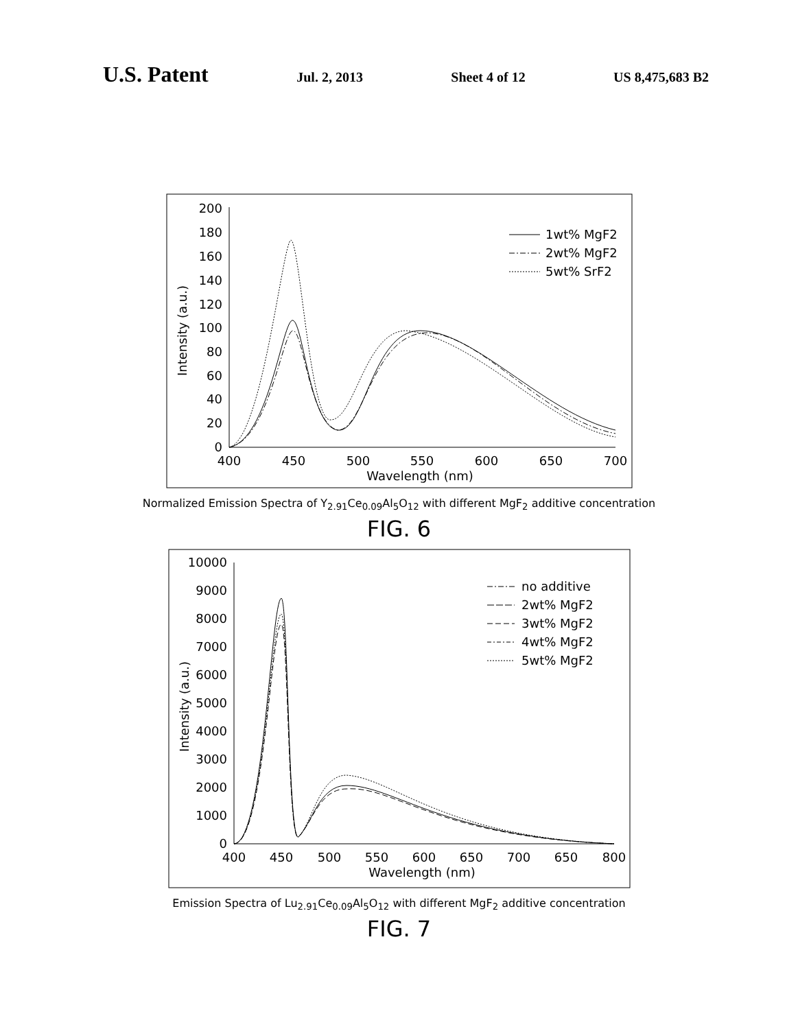U.S. Patent Jul. 2, 2013 Sheet 4 of 12 US 8,475,683 B2
0
20
40
60
80
100
120
140
160
180
200
400
450
500
550
600
650
700
Wavelength (nm)
Intensity (a.u.)
1wt% MgF2
2wt% MgF2
5wt% SrF2
Normalized Emission Spectra of Y<sub>2.91</sub>Ce<sub>0.09</sub>Al<sub>5</sub>O<sub>12</sub> with different MgF<sub>2</sub> additive concentration
FIG. 6
0
1000
2000
3000
4000
5000
6000
7000
8000
9000
10000
400
450
500
550
600
650
700
650
800
Wavelength (nm)
Intensity (a.u.)
no additive
2wt% MgF2
3wt% MgF2
4wt% MgF2
5wt% MgF2
Emission Spectra of Lu<sub>2.91</sub>Ce<sub>0.09</sub>Al<sub>5</sub>O<sub>12</sub> with different MgF<sub>2</sub> additive concentration
FIG. 7